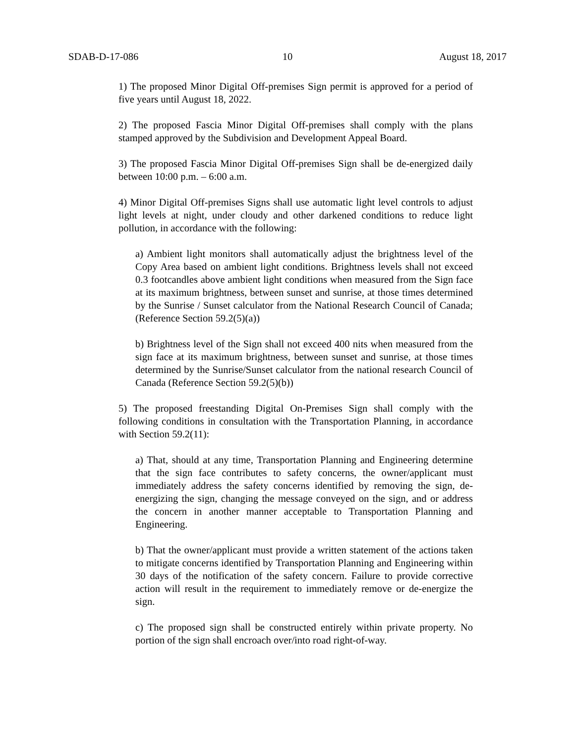SDAB-D-17-086 10 August 18, 2017
1) The proposed Minor Digital Off-premises Sign permit is approved for a period of five years until August 18, 2022.
2) The proposed Fascia Minor Digital Off-premises shall comply with the plans stamped approved by the Subdivision and Development Appeal Board.
3) The proposed Fascia Minor Digital Off-premises Sign shall be de-energized daily between 10:00 p.m. – 6:00 a.m.
4) Minor Digital Off-premises Signs shall use automatic light level controls to adjust light levels at night, under cloudy and other darkened conditions to reduce light pollution, in accordance with the following:
a) Ambient light monitors shall automatically adjust the brightness level of the Copy Area based on ambient light conditions. Brightness levels shall not exceed 0.3 footcandles above ambient light conditions when measured from the Sign face at its maximum brightness, between sunset and sunrise, at those times determined by the Sunrise / Sunset calculator from the National Research Council of Canada; (Reference Section 59.2(5)(a))
b) Brightness level of the Sign shall not exceed 400 nits when measured from the sign face at its maximum brightness, between sunset and sunrise, at those times determined by the Sunrise/Sunset calculator from the national research Council of Canada (Reference Section 59.2(5)(b))
5) The proposed freestanding Digital On-Premises Sign shall comply with the following conditions in consultation with the Transportation Planning, in accordance with Section 59.2(11):
a) That, should at any time, Transportation Planning and Engineering determine that the sign face contributes to safety concerns, the owner/applicant must immediately address the safety concerns identified by removing the sign, de-energizing the sign, changing the message conveyed on the sign, and or address the concern in another manner acceptable to Transportation Planning and Engineering.
b) That the owner/applicant must provide a written statement of the actions taken to mitigate concerns identified by Transportation Planning and Engineering within 30 days of the notification of the safety concern. Failure to provide corrective action will result in the requirement to immediately remove or de-energize the sign.
c) The proposed sign shall be constructed entirely within private property. No portion of the sign shall encroach over/into road right-of-way.